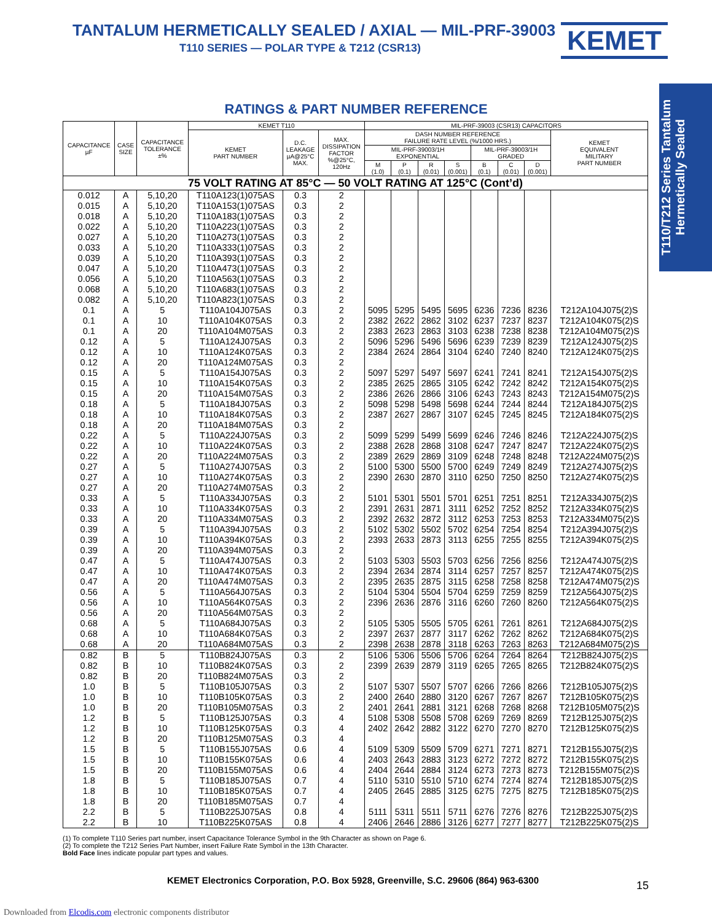TANTALUM HERMETICALLY SEALED / AXIAL — MIL-PRF-39003
T110 SERIES — POLAR TYPE & T212 (CSR13)
KEMET
T110/T212 Series Tantalum Hermetically Sealed
RATINGS & PART NUMBER REFERENCE
| CAPACITANCE µF | CASE SIZE | CAPACITANCE TOLERANCE ±% | KEMET T110 | | | MIL-PRF-39003 (CSR13) CAPACITORS | | | | | | | |
| --- | --- | --- | --- | --- | --- | --- | --- | --- | --- | --- | --- | --- | --- |
| | | | KEMET PART NUMBER | D.C. LEAKAGE µA@25°C MAX. | MAX. DISSIPATION FACTOR %@25°C, 120Hz | DASH NUMBER REFERENCE FAILURE RATE LEVEL (%/1000 HRS.) | | | | | | | KEMET EQUIVALENT MILITARY PART NUMBER |
| | | | | | | MIL-PRF-39003/1H EXPONENTIAL | | | | MIL-PRF-39003/1H GRADED | | | |
| | | | | | | M (1.0) | P (0.1) | R (0.01) | S (0.001) | B (0.1) | C (0.01) | D (0.001) | |
| 75 VOLT RATING AT 85°C — 50 VOLT RATING AT 125°C (Cont’d) | | | | | | | | | | | | | |
| 0.012 | A | 5,10,20 | T110A123(1)075AS | 0.3 | 2 | | | | | | | | |
| 0.015 | A | 5,10,20 | T110A153(1)075AS | 0.3 | 2 | | | | | | | | |
| 0.018 | A | 5,10,20 | T110A183(1)075AS | 0.3 | 2 | | | | | | | | |
| 0.022 | A | 5,10,20 | T110A223(1)075AS | 0.3 | 2 | | | | | | | | |
| 0.027 | A | 5,10,20 | T110A273(1)075AS | 0.3 | 2 | | | | | | | | |
| 0.033 | A | 5,10,20 | T110A333(1)075AS | 0.3 | 2 | | | | | | | | |
| 0.039 | A | 5,10,20 | T110A393(1)075AS | 0.3 | 2 | | | | | | | | |
| 0.047 | A | 5,10,20 | T110A473(1)075AS | 0.3 | 2 | | | | | | | | |
| 0.056 | A | 5,10,20 | T110A563(1)075AS | 0.3 | 2 | | | | | | | | |
| 0.068 | A | 5,10,20 | T110A683(1)075AS | 0.3 | 2 | | | | | | | | |
| 0.082 | A | 5,10,20 | T110A823(1)075AS | 0.3 | 2 | | | | | | | | |
| 0.1 | A | 5 | T110A104J075AS | 0.3 | 2 | 5095 | 5295 | 5495 | 5695 | 6236 | 7236 | 8236 | T212A104J075(2)S |
| 0.1 | A | 10 | T110A104K075AS | 0.3 | 2 | 2382 | 2622 | 2862 | 3102 | 6237 | 7237 | 8237 | T212A104K075(2)S |
| 0.1 | A | 20 | T110A104M075AS | 0.3 | 2 | 2383 | 2623 | 2863 | 3103 | 6238 | 7238 | 8238 | T212A104M075(2)S |
| 0.12 | A | 5 | T110A124J075AS | 0.3 | 2 | 5096 | 5296 | 5496 | 5696 | 6239 | 7239 | 8239 | T212A124J075(2)S |
| 0.12 | A | 10 | T110A124K075AS | 0.3 | 2 | 2384 | 2624 | 2864 | 3104 | 6240 | 7240 | 8240 | T212A124K075(2)S |
| 0.12 | A | 20 | T110A124M075AS | 0.3 | 2 | | | | | | | | |
| 0.15 | A | 5 | T110A154J075AS | 0.3 | 2 | 5097 | 5297 | 5497 | 5697 | 6241 | 7241 | 8241 | T212A154J075(2)S |
| 0.15 | A | 10 | T110A154K075AS | 0.3 | 2 | 2385 | 2625 | 2865 | 3105 | 6242 | 7242 | 8242 | T212A154K075(2)S |
| 0.15 | A | 20 | T110A154M075AS | 0.3 | 2 | 2386 | 2626 | 2866 | 3106 | 6243 | 7243 | 8243 | T212A154M075(2)S |
| 0.18 | A | 5 | T110A184J075AS | 0.3 | 2 | 5098 | 5298 | 5498 | 5698 | 6244 | 7244 | 8244 | T212A184J075(2)S |
| 0.18 | A | 10 | T110A184K075AS | 0.3 | 2 | 2387 | 2627 | 2867 | 3107 | 6245 | 7245 | 8245 | T212A184K075(2)S |
| 0.18 | A | 20 | T110A184M075AS | 0.3 | 2 | | | | | | | | |
| 0.22 | A | 5 | T110A224J075AS | 0.3 | 2 | 5099 | 5299 | 5499 | 5699 | 6246 | 7246 | 8246 | T212A224J075(2)S |
| 0.22 | A | 10 | T110A224K075AS | 0.3 | 2 | 2388 | 2628 | 2868 | 3108 | 6247 | 7247 | 8247 | T212A224K075(2)S |
| 0.22 | A | 20 | T110A224M075AS | 0.3 | 2 | 2389 | 2629 | 2869 | 3109 | 6248 | 7248 | 8248 | T212A224M075(2)S |
| 0.27 | A | 5 | T110A274J075AS | 0.3 | 2 | 5100 | 5300 | 5500 | 5700 | 6249 | 7249 | 8249 | T212A274J075(2)S |
| 0.27 | A | 10 | T110A274K075AS | 0.3 | 2 | 2390 | 2630 | 2870 | 3110 | 6250 | 7250 | 8250 | T212A274K075(2)S |
| 0.27 | A | 20 | T110A274M075AS | 0.3 | 2 | | | | | | | | |
| 0.33 | A | 5 | T110A334J075AS | 0.3 | 2 | 5101 | 5301 | 5501 | 5701 | 6251 | 7251 | 8251 | T212A334J075(2)S |
| 0.33 | A | 10 | T110A334K075AS | 0.3 | 2 | 2391 | 2631 | 2871 | 3111 | 6252 | 7252 | 8252 | T212A334K075(2)S |
| 0.33 | A | 20 | T110A334M075AS | 0.3 | 2 | 2392 | 2632 | 2872 | 3112 | 6253 | 7253 | 8253 | T212A334M075(2)S |
| 0.39 | A | 5 | T110A394J075AS | 0.3 | 2 | 5102 | 5302 | 5502 | 5702 | 6254 | 7254 | 8254 | T212A394J075(2)S |
| 0.39 | A | 10 | T110A394K075AS | 0.3 | 2 | 2393 | 2633 | 2873 | 3113 | 6255 | 7255 | 8255 | T212A394K075(2)S |
| 0.39 | A | 20 | T110A394M075AS | 0.3 | 2 | | | | | | | | |
| 0.47 | A | 5 | T110A474J075AS | 0.3 | 2 | 5103 | 5303 | 5503 | 5703 | 6256 | 7256 | 8256 | T212A474J075(2)S |
| 0.47 | A | 10 | T110A474K075AS | 0.3 | 2 | 2394 | 2634 | 2874 | 3114 | 6257 | 7257 | 8257 | T212A474K075(2)S |
| 0.47 | A | 20 | T110A474M075AS | 0.3 | 2 | 2395 | 2635 | 2875 | 3115 | 6258 | 7258 | 8258 | T212A474M075(2)S |
| 0.56 | A | 5 | T110A564J075AS | 0.3 | 2 | 5104 | 5304 | 5504 | 5704 | 6259 | 7259 | 8259 | T212A564J075(2)S |
| 0.56 | A | 10 | T110A564K075AS | 0.3 | 2 | 2396 | 2636 | 2876 | 3116 | 6260 | 7260 | 8260 | T212A564K075(2)S |
| 0.56 | A | 20 | T110A564M075AS | 0.3 | 2 | | | | | | | | |
| 0.68 | A | 5 | T110A684J075AS | 0.3 | 2 | 5105 | 5305 | 5505 | 5705 | 6261 | 7261 | 8261 | T212A684J075(2)S |
| 0.68 | A | 10 | T110A684K075AS | 0.3 | 2 | 2397 | 2637 | 2877 | 3117 | 6262 | 7262 | 8262 | T212A684K075(2)S |
| 0.68 | A | 20 | T110A684M075AS | 0.3 | 2 | 2398 | 2638 | 2878 | 3118 | 6263 | 7263 | 8263 | T212A684M075(2)S |
| 0.82 | B | 5 | T110B824J075AS | 0.3 | 2 | 5106 | 5306 | 5506 | 5706 | 6264 | 7264 | 8264 | T212B824J075(2)S |
| 0.82 | B | 10 | T110B824K075AS | 0.3 | 2 | 2399 | 2639 | 2879 | 3119 | 6265 | 7265 | 8265 | T212B824K075(2)S |
| 0.82 | B | 20 | T110B824M075AS | 0.3 | 2 | | | | | | | | |
| 1.0 | B | 5 | T110B105J075AS | 0.3 | 2 | 5107 | 5307 | 5507 | 5707 | 6266 | 7266 | 8266 | T212B105J075(2)S |
| 1.0 | B | 10 | T110B105K075AS | 0.3 | 2 | 2400 | 2640 | 2880 | 3120 | 6267 | 7267 | 8267 | T212B105K075(2)S |
| 1.0 | B | 20 | T110B105M075AS | 0.3 | 2 | 2401 | 2641 | 2881 | 3121 | 6268 | 7268 | 8268 | T212B105M075(2)S |
| 1.2 | B | 5 | T110B125J075AS | 0.3 | 4 | 5108 | 5308 | 5508 | 5708 | 6269 | 7269 | 8269 | T212B125J075(2)S |
| 1.2 | B | 10 | T110B125K075AS | 0.3 | 4 | 2402 | 2642 | 2882 | 3122 | 6270 | 7270 | 8270 | T212B125K075(2)S |
| 1.2 | B | 20 | T110B125M075AS | 0.3 | 4 | | | | | | | | |
| 1.5 | B | 5 | T110B155J075AS | 0.6 | 4 | 5109 | 5309 | 5509 | 5709 | 6271 | 7271 | 8271 | T212B155J075(2)S |
| 1.5 | B | 10 | T110B155K075AS | 0.6 | 4 | 2403 | 2643 | 2883 | 3123 | 6272 | 7272 | 8272 | T212B155K075(2)S |
| 1.5 | B | 20 | T110B155M075AS | 0.6 | 4 | 2404 | 2644 | 2884 | 3124 | 6273 | 7273 | 8273 | T212B155M075(2)S |
| 1.8 | B | 5 | T110B185J075AS | 0.7 | 4 | 5110 | 5310 | 5510 | 5710 | 6274 | 7274 | 8274 | T212B185J075(2)S |
| 1.8 | B | 10 | T110B185K075AS | 0.7 | 4 | 2405 | 2645 | 2885 | 3125 | 6275 | 7275 | 8275 | T212B185K075(2)S |
| 1.8 | B | 20 | T110B185M075AS | 0.7 | 4 | | | | | | | | |
| 2.2 | B | 5 | T110B225J075AS | 0.8 | 4 | 5111 | 5311 | 5511 | 5711 | 6276 | 7276 | 8276 | T212B225J075(2)S |
| 2.2 | B | 10 | T110B225K075AS | 0.8 | 4 | 2406 | 2646 | 2886 | 3126 | 6277 | 7277 | 8277 | T212B225K075(2)S |
(1) To complete T110 Series part number, insert Capacitance Tolerance Symbol in the 9th Character as shown on Page 6.
(2) To complete the T212 Series Part Number, insert Failure Rate Symbol in the 13th Character.
Bold Face lines indicate popular part types and values.
KEMET Electronics Corporation, P.O. Box 5928, Greenville, S.C. 29606 (864) 963-6300
15
Downloaded from Elcodis.com electronic components distributor